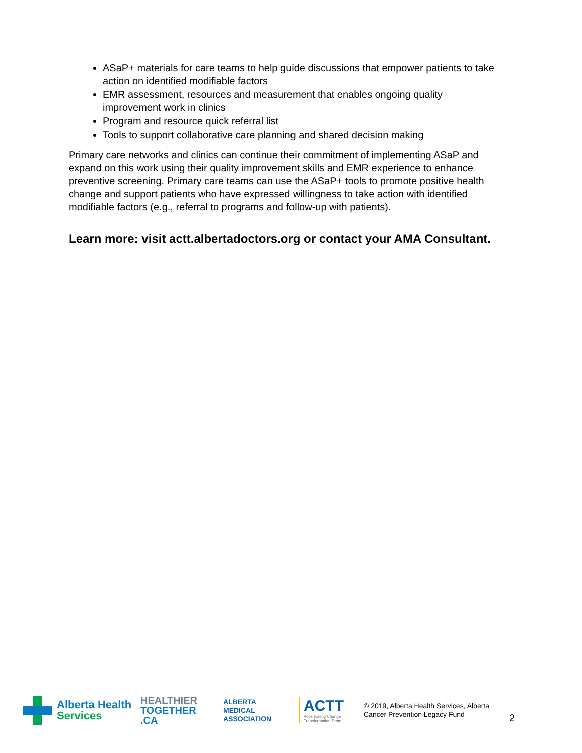ASaP+ materials for care teams to help guide discussions that empower patients to take action on identified modifiable factors
EMR assessment, resources and measurement that enables ongoing quality improvement work in clinics
Program and resource quick referral list
Tools to support collaborative care planning and shared decision making
Primary care networks and clinics can continue their commitment of implementing ASaP and expand on this work using their quality improvement skills and EMR experience to enhance preventive screening. Primary care teams can use the ASaP+ tools to promote positive health change and support patients who have expressed willingness to take action with identified modifiable factors (e.g., referral to programs and follow-up with patients).
Learn more: visit actt.albertadoctors.org or contact your AMA Consultant.
Alberta Health
Services
HEALTHIER
TOGETHER
.CA
ALBERTA
MEDICAL
ASSOCIATION
ACTT
Accelerating Change Transformation Team
© 2019, Alberta Health Services, Alberta Cancer Prevention Legacy Fund
2